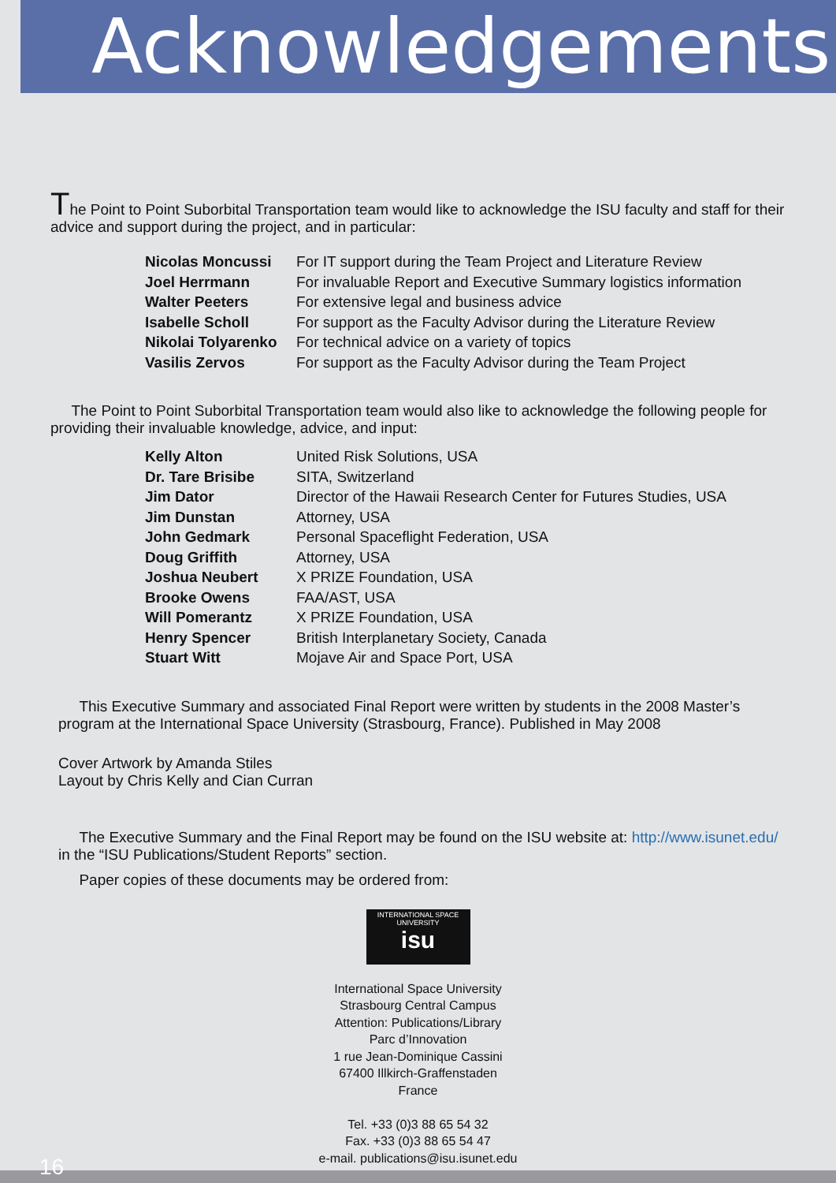Acknowledgements
The Point to Point Suborbital Transportation team would like to acknowledge the ISU faculty and staff for their advice and support during the project, and in particular:
| Nicolas Moncussi | For IT support during the Team Project and Literature Review |
| Joel Herrmann | For invaluable Report and Executive Summary logistics information |
| Walter Peeters | For extensive legal and business advice |
| Isabelle Scholl | For support as the Faculty Advisor during the Literature Review |
| Nikolai Tolyarenko | For technical advice on a variety of topics |
| Vasilis Zervos | For support as the Faculty Advisor during the Team Project |
The Point to Point Suborbital Transportation team would also like to acknowledge the following people for providing their invaluable knowledge, advice, and input:
| Kelly Alton | United Risk Solutions, USA |
| Dr. Tare Brisibe | SITA, Switzerland |
| Jim Dator | Director of the Hawaii Research Center for Futures Studies, USA |
| Jim Dunstan | Attorney, USA |
| John Gedmark | Personal Spaceflight Federation, USA |
| Doug Griffith | Attorney, USA |
| Joshua Neubert | X PRIZE Foundation, USA |
| Brooke Owens | FAA/AST, USA |
| Will Pomerantz | X PRIZE Foundation, USA |
| Henry Spencer | British Interplanetary Society, Canada |
| Stuart Witt | Mojave Air and Space Port, USA |
This Executive Summary and associated Final Report were written by students in the 2008 Master’s program at the International Space University (Strasbourg, France). Published in May 2008
Cover Artwork by Amanda Stiles
Layout by Chris Kelly and Cian Curran
The Executive Summary and the Final Report may be found on the ISU website at: http://www.isunet.edu/ in the “ISU Publications/Student Reports” section.
Paper copies of these documents may be ordered from:
INTERNATIONAL SPACE UNIVERSITY
isu
International Space University
Strasbourg Central Campus
Attention: Publications/Library
Parc d’Innovation
1 rue Jean-Dominique Cassini
67400 Illkirch-Graffenstaden
France
Tel. +33 (0)3 88 65 54 32
Fax. +33 (0)3 88 65 54 47
e-mail. publications@isu.isunet.edu
16